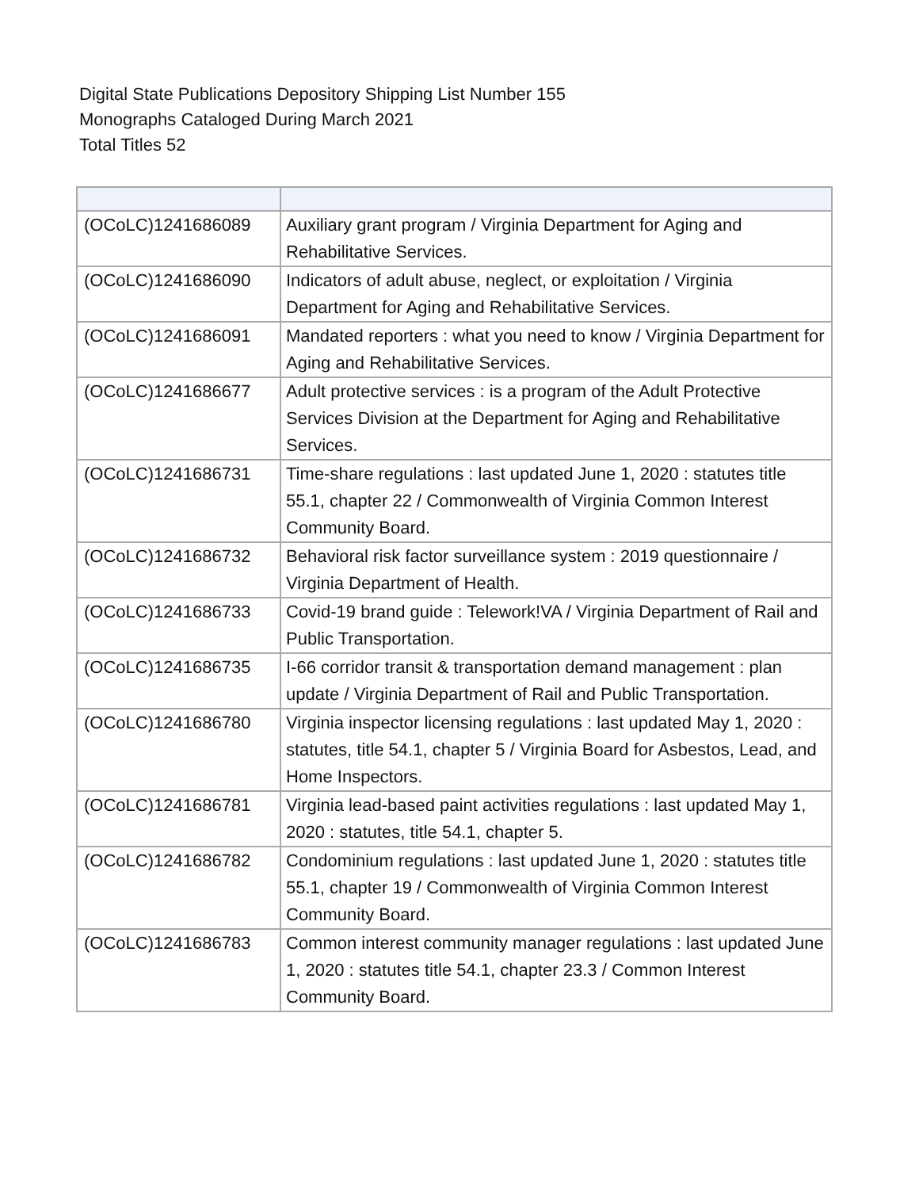Digital State Publications Depository Shipping List Number 155
Monographs Cataloged During March 2021
Total Titles 52
| (OCoLC)1241686089 | Auxiliary grant program / Virginia Department for Aging and Rehabilitative Services. |
| (OCoLC)1241686090 | Indicators of adult abuse, neglect, or exploitation / Virginia Department for Aging and Rehabilitative Services. |
| (OCoLC)1241686091 | Mandated reporters : what you need to know / Virginia Department for Aging and Rehabilitative Services. |
| (OCoLC)1241686677 | Adult protective services : is a program of the Adult Protective Services Division at the Department for Aging and Rehabilitative Services. |
| (OCoLC)1241686731 | Time-share regulations : last updated June 1, 2020 : statutes title 55.1, chapter 22 / Commonwealth of Virginia Common Interest Community Board. |
| (OCoLC)1241686732 | Behavioral risk factor surveillance system : 2019 questionnaire / Virginia Department of Health. |
| (OCoLC)1241686733 | Covid-19 brand guide : Telework!VA / Virginia Department of Rail and Public Transportation. |
| (OCoLC)1241686735 | I-66 corridor transit & transportation demand management : plan update / Virginia Department of Rail and Public Transportation. |
| (OCoLC)1241686780 | Virginia inspector licensing regulations : last updated May 1, 2020 : statutes, title 54.1, chapter 5 / Virginia Board for Asbestos, Lead, and Home Inspectors. |
| (OCoLC)1241686781 | Virginia lead-based paint activities regulations : last updated May 1, 2020 : statutes, title 54.1, chapter 5. |
| (OCoLC)1241686782 | Condominium regulations : last updated June 1, 2020 : statutes title 55.1, chapter 19 / Commonwealth of Virginia Common Interest Community Board. |
| (OCoLC)1241686783 | Common interest community manager regulations : last updated June 1, 2020 : statutes title 54.1, chapter 23.3 / Common Interest Community Board. |